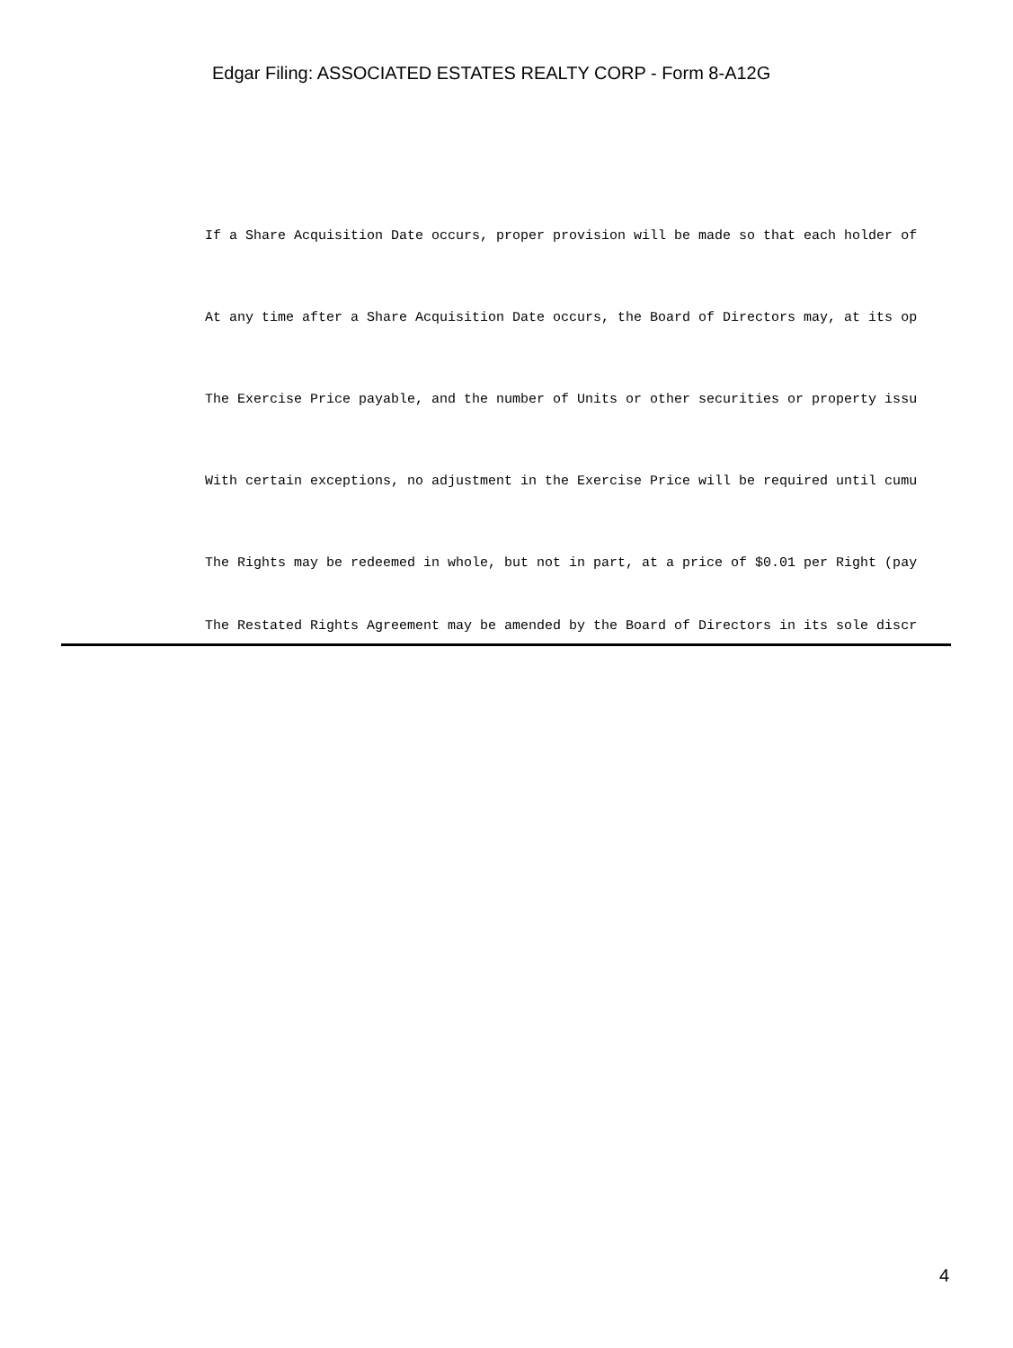Edgar Filing: ASSOCIATED ESTATES REALTY CORP - Form 8-A12G
If a Share Acquisition Date occurs, proper provision will be made so that each holder of
At any time after a Share Acquisition Date occurs, the Board of Directors may, at its op
The Exercise Price payable, and the number of Units or other securities or property issu
With certain exceptions, no adjustment in the Exercise Price will be required until cumu
The Rights may be redeemed in whole, but not in part, at a price of $0.01 per Right (pay
The Restated Rights Agreement may be amended by the Board of Directors in its sole discr
4